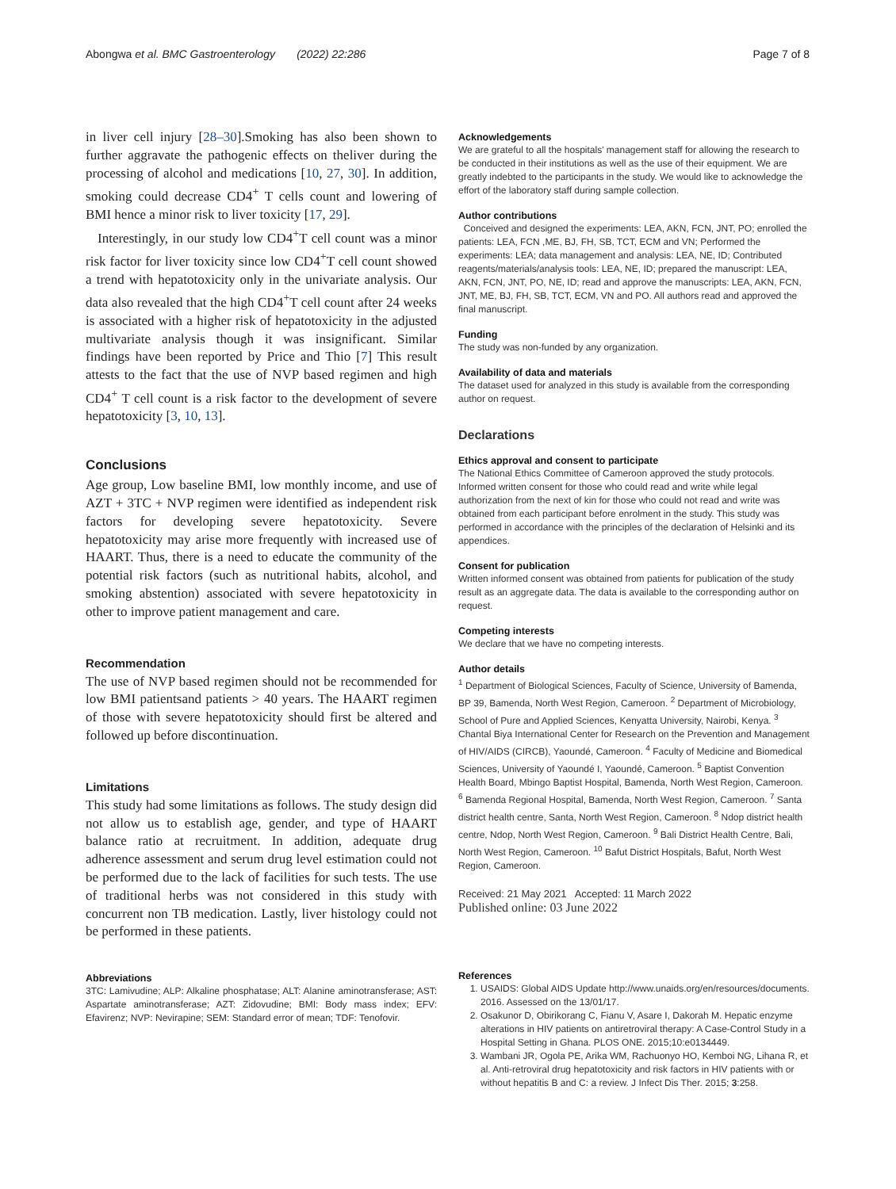Abongwa et al. BMC Gastroenterology (2022) 22:286 Page 7 of 8
in liver cell injury [28–30].Smoking has also been shown to further aggravate the pathogenic effects on theliver during the processing of alcohol and medications [10, 27, 30]. In addition, smoking could decrease CD4<sup>+</sup> T cells count and lowering of BMI hence a minor risk to liver toxicity [17, 29].
Interestingly, in our study low CD4<sup>+</sup>T cell count was a minor risk factor for liver toxicity since low CD4<sup>+</sup>T cell count showed a trend with hepatotoxicity only in the univariate analysis. Our data also revealed that the high CD4<sup>+</sup>T cell count after 24 weeks is associated with a higher risk of hepatotoxicity in the adjusted multivariate analysis though it was insignificant. Similar findings have been reported by Price and Thio [7] This result attests to the fact that the use of NVP based regimen and high CD4<sup>+</sup> T cell count is a risk factor to the development of severe hepatotoxicity [3, 10, 13].
Conclusions
Age group, Low baseline BMI, low monthly income, and use of AZT + 3TC + NVP regimen were identified as independent risk factors for developing severe hepatotoxicity. Severe hepatotoxicity may arise more frequently with increased use of HAART. Thus, there is a need to educate the community of the potential risk factors (such as nutritional habits, alcohol, and smoking abstention) associated with severe hepatotoxicity in other to improve patient management and care.
Recommendation
The use of NVP based regimen should not be recommended for low BMI patientsand patients > 40 years. The HAART regimen of those with severe hepatotoxicity should first be altered and followed up before discontinuation.
Limitations
This study had some limitations as follows. The study design did not allow us to establish age, gender, and type of HAART balance ratio at recruitment. In addition, adequate drug adherence assessment and serum drug level estimation could not be performed due to the lack of facilities for such tests. The use of traditional herbs was not considered in this study with concurrent non TB medication. Lastly, liver histology could not be performed in these patients.
Abbreviations
3TC: Lamivudine; ALP: Alkaline phosphatase; ALT: Alanine aminotransferase; AST: Aspartate aminotransferase; AZT: Zidovudine; BMI: Body mass index; EFV: Efavirenz; NVP: Nevirapine; SEM: Standard error of mean; TDF: Tenofovir.
Acknowledgements
We are grateful to all the hospitals' management staff for allowing the research to be conducted in their institutions as well as the use of their equipment. We are greatly indebted to the participants in the study. We would like to acknowledge the effort of the laboratory staff during sample collection.
Author contributions
Conceived and designed the experiments: LEA, AKN, FCN, JNT, PO; enrolled the patients: LEA, FCN ,ME, BJ, FH, SB, TCT, ECM and VN; Performed the experiments: LEA; data management and analysis: LEA, NE, ID; Contributed reagents/materials/analysis tools: LEA, NE, ID; prepared the manuscript: LEA, AKN, FCN, JNT, PO, NE, ID; read and approve the manuscripts: LEA, AKN, FCN, JNT, ME, BJ, FH, SB, TCT, ECM, VN and PO. All authors read and approved the final manuscript.
Funding
The study was non-funded by any organization.
Availability of data and materials
The dataset used for analyzed in this study is available from the corresponding author on request.
Declarations
Ethics approval and consent to participate
The National Ethics Committee of Cameroon approved the study protocols. Informed written consent for those who could read and write while legal authorization from the next of kin for those who could not read and write was obtained from each participant before enrolment in the study. This study was performed in accordance with the principles of the declaration of Helsinki and its appendices.
Consent for publication
Written informed consent was obtained from patients for publication of the study result as an aggregate data. The data is available to the corresponding author on request.
Competing interests
We declare that we have no competing interests.
Author details
<sup>1</sup> Department of Biological Sciences, Faculty of Science, University of Bamenda, BP 39, Bamenda, North West Region, Cameroon. <sup>2</sup> Department of Microbiology, School of Pure and Applied Sciences, Kenyatta University, Nairobi, Kenya. <sup>3</sup> Chantal Biya International Center for Research on the Prevention and Management of HIV/AIDS (CIRCB), Yaoundé, Cameroon. <sup>4</sup> Faculty of Medicine and Biomedical Sciences, University of Yaoundé I, Yaoundé, Cameroon. <sup>5</sup> Baptist Convention Health Board, Mbingo Baptist Hospital, Bamenda, North West Region, Cameroon. <sup>6</sup> Bamenda Regional Hospital, Bamenda, North West Region, Cameroon. <sup>7</sup> Santa district health centre, Santa, North West Region, Cameroon. <sup>8</sup> Ndop district health centre, Ndop, North West Region, Cameroon. <sup>9</sup> Bali District Health Centre, Bali, North West Region, Cameroon. <sup>10</sup> Bafut District Hospitals, Bafut, North West Region, Cameroon.
Received: 21 May 2021 Accepted: 11 March 2022
Published online: 03 June 2022
References
1. USAIDS: Global AIDS Update http://www.unaids.org/en/resources/documents. 2016. Assessed on the 13/01/17.
2. Osakunor D, Obirikorang C, Fianu V, Asare I, Dakorah M. Hepatic enzyme alterations in HIV patients on antiretroviral therapy: A Case-Control Study in a Hospital Setting in Ghana. PLOS ONE. 2015;10:e0134449.
3. Wambani JR, Ogola PE, Arika WM, Rachuonyo HO, Kemboi NG, Lihana R, et al. Anti-retroviral drug hepatotoxicity and risk factors in HIV patients with or without hepatitis B and C: a review. J Infect Dis Ther. 2015; 3:258.